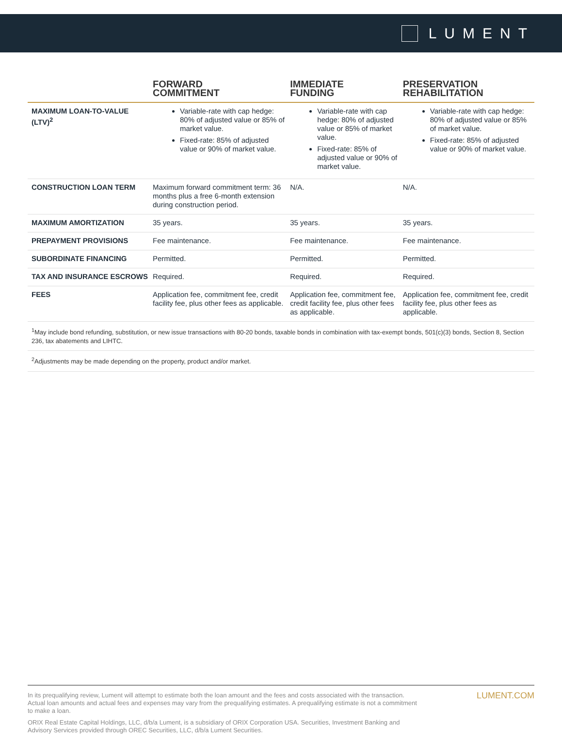LUMENT
| | FORWARD COMMITMENT | IMMEDIATE FUNDING | PRESERVATION REHABILITATION |
| --- | --- | --- | --- |
| MAXIMUM LOAN-TO-VALUE (LTV)<sup>2</sup> | Variable-rate with cap hedge: 80% of adjusted value or 85% of market value. Fixed-rate: 85% of adjusted value or 90% of market value. | Variable-rate with cap hedge: 80% of adjusted value or 85% of market value. Fixed-rate: 85% of adjusted value or 90% of market value. | Variable-rate with cap hedge: 80% of adjusted value or 85% of market value. Fixed-rate: 85% of adjusted value or 90% of market value. |
| CONSTRUCTION LOAN TERM | Maximum forward commitment term: 36 months plus a free 6-month extension during construction period. | N/A. | N/A. |
| MAXIMUM AMORTIZATION | 35 years. | 35 years. | 35 years. |
| PREPAYMENT PROVISIONS | Fee maintenance. | Fee maintenance. | Fee maintenance. |
| SUBORDINATE FINANCING | Permitted. | Permitted. | Permitted. |
| TAX AND INSURANCE ESCROWS | Required. | Required. | Required. |
| FEES | Application fee, commitment fee, credit facility fee, plus other fees as applicable. | Application fee, commitment fee, credit facility fee, plus other fees as applicable. | Application fee, commitment fee, credit facility fee, plus other fees as applicable. |
| <sup>1</sup> May include bond refunding, substitution, or new issue transactions with 80-20 bonds, taxable bonds in combination with tax-exempt bonds, 501(c)(3) bonds, Section 8, Section 236, tax abatements and LIHTC. | | | |
| <sup>2</sup> Adjustments may be made depending on the property, product and/or market. | | | |
In its prequalifying review, Lument will attempt to estimate both the loan amount and the fees and costs associated with the transaction. Actual loan amounts and actual fees and expenses may vary from the prequalifying estimates. A prequalifying estimate is not a commitment to make a loan.
ORIX Real Estate Capital Holdings, LLC, d/b/a Lument, is a subsidiary of ORIX Corporation USA. Securities, Investment Banking and Advisory Services provided through OREC Securities, LLC, d/b/a Lument Securities.
LUMENT.COM